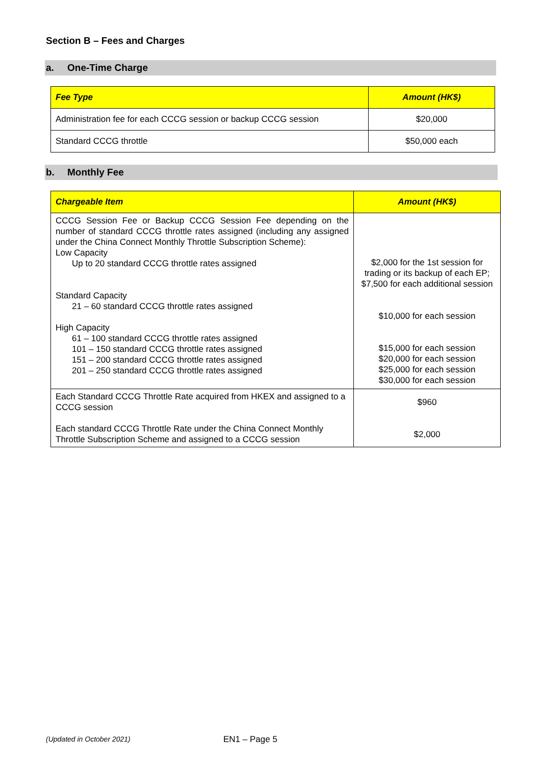Section B – Fees and Charges
a. One-Time Charge
| Fee Type | Amount (HK$) |
| --- | --- |
| Administration fee for each CCCG session or backup CCCG session | $20,000 |
| Standard CCCG throttle | $50,000 each |
b. Monthly Fee
| Chargeable Item | Amount (HK$) |
| --- | --- |
| CCCG Session Fee or Backup CCCG Session Fee depending on the number of standard CCCG throttle rates assigned (including any assigned under the China Connect Monthly Throttle Subscription Scheme): Low Capacity Up to 20 standard CCCG throttle rates assigned Standard Capacity 21 – 60 standard CCCG throttle rates assigned High Capacity 61 – 100 standard CCCG throttle rates assigned 101 – 150 standard CCCG throttle rates assigned 151 – 200 standard CCCG throttle rates assigned 201 – 250 standard CCCG throttle rates assigned | $2,000 for the 1st session for trading or its backup of each EP; $7,500 for each additional session $10,000 for each session $15,000 for each session $20,000 for each session $25,000 for each session $30,000 for each session |
| Each Standard CCCG Throttle Rate acquired from HKEX and assigned to a CCCG session Each standard CCCG Throttle Rate under the China Connect Monthly Throttle Subscription Scheme and assigned to a CCCG session | $960 $2,000 |
(Updated in October 2021) EN1 – Page 5